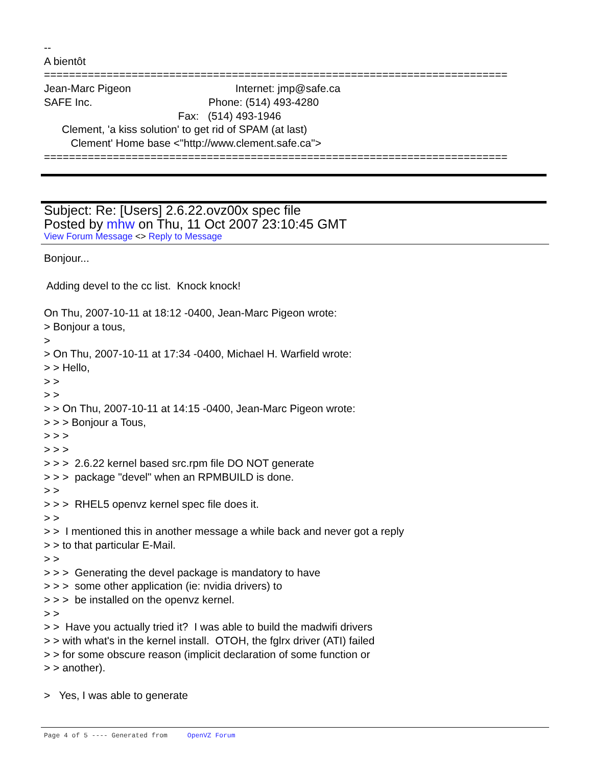-- A bientôt ========================================================================== Jean-Marc Pigeon Internet: jmp@safe.ca SAFE Inc. Phone: (514) 493-4280 Fax: (514) 493-1946 Clement, 'a kiss solution' to get rid of SPAM (at last) Clement' Home base <"http://www.clement.safe.ca"> ==========================================================================
Subject: Re: [Users] 2.6.22.ovz00x spec file
Posted by mhw on Thu, 11 Oct 2007 23:10:45 GMT
View Forum Message <> Reply to Message
Bonjour... Adding devel to the cc list. Knock knock! On Thu, 2007-10-11 at 18:12 -0400, Jean-Marc Pigeon wrote: > Bonjour a tous, > > On Thu, 2007-10-11 at 17:34 -0400, Michael H. Warfield wrote: > > Hello, > > > > > > On Thu, 2007-10-11 at 14:15 -0400, Jean-Marc Pigeon wrote: > > > Bonjour a Tous, > > > > > > > > > 2.6.22 kernel based src.rpm file DO NOT generate > > > package "devel" when an RPMBUILD is done. > > > > > RHEL5 openvz kernel spec file does it. > > > > I mentioned this in another message a while back and never got a reply > > to that particular E-Mail. > > > > > Generating the devel package is mandatory to have > > > some other application (ie: nvidia drivers) to > > > be installed on the openvz kernel. > > > > Have you actually tried it? I was able to build the madwifi drivers > > with what's in the kernel install. OTOH, the fglrx driver (ATI) failed > > for some obscure reason (implicit declaration of some function or > > another). > Yes, I was able to generate
Page 4 of 5 ---- Generated from OpenVZ Forum